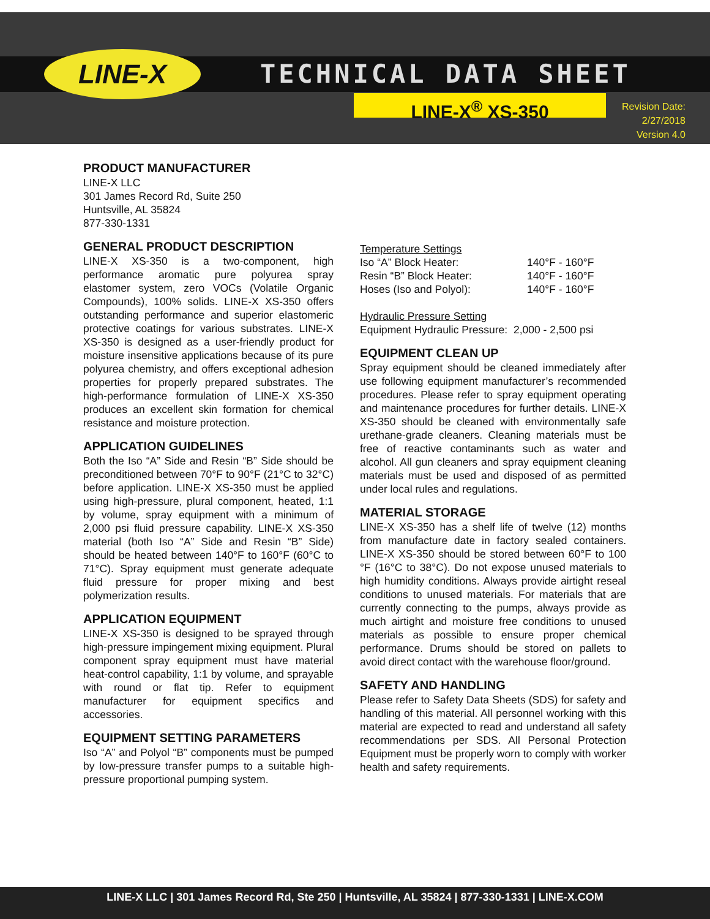LINE-X TECHNICAL DATA SHEET
LINE-X<sup>®</sup> XS-350
Revision Date:
2/27/2018
Version 4.0
PRODUCT MANUFACTURER
LINE-X LLC
301 James Record Rd, Suite 250
Huntsville, AL 35824
877-330-1331
GENERAL PRODUCT DESCRIPTION
LINE-X XS-350 is a two-component, high performance aromatic pure polyurea spray elastomer system, zero VOCs (Volatile Organic Compounds), 100% solids. LINE-X XS-350 offers outstanding performance and superior elastomeric protective coatings for various substrates. LINE-X XS-350 is designed as a user-friendly product for moisture insensitive applications because of its pure polyurea chemistry, and offers exceptional adhesion properties for properly prepared substrates. The high-performance formulation of LINE-X XS-350 produces an excellent skin formation for chemical resistance and moisture protection.
APPLICATION GUIDELINES
Both the Iso “A” Side and Resin “B” Side should be preconditioned between 70°F to 90°F (21°C to 32°C) before application. LINE-X XS-350 must be applied using high-pressure, plural component, heated, 1:1 by volume, spray equipment with a minimum of 2,000 psi fluid pressure capability. LINE-X XS-350 material (both Iso “A” Side and Resin “B” Side) should be heated between 140°F to 160°F (60°C to 71°C). Spray equipment must generate adequate fluid pressure for proper mixing and best polymerization results.
APPLICATION EQUIPMENT
LINE-X XS-350 is designed to be sprayed through high-pressure impingement mixing equipment. Plural component spray equipment must have material heat-control capability, 1:1 by volume, and sprayable with round or flat tip. Refer to equipment manufacturer for equipment specifics and accessories.
EQUIPMENT SETTING PARAMETERS
Iso “A” and Polyol “B” components must be pumped by low-pressure transfer pumps to a suitable high-pressure proportional pumping system.
Temperature Settings
Iso “A” Block Heater: 140°F - 160°F
Resin “B” Block Heater: 140°F - 160°F
Hoses (Iso and Polyol): 140°F - 160°F
Hydraulic Pressure Setting
Equipment Hydraulic Pressure: 2,000 - 2,500 psi
EQUIPMENT CLEAN UP
Spray equipment should be cleaned immediately after use following equipment manufacturer’s recommended procedures. Please refer to spray equipment operating and maintenance procedures for further details. LINE-X XS-350 should be cleaned with environmentally safe urethane-grade cleaners. Cleaning materials must be free of reactive contaminants such as water and alcohol. All gun cleaners and spray equipment cleaning materials must be used and disposed of as permitted under local rules and regulations.
MATERIAL STORAGE
LINE-X XS-350 has a shelf life of twelve (12) months from manufacture date in factory sealed containers. LINE-X XS-350 should be stored between 60°F to 100 °F (16°C to 38°C). Do not expose unused materials to high humidity conditions. Always provide airtight reseal conditions to unused materials. For materials that are currently connecting to the pumps, always provide as much airtight and moisture free conditions to unused materials as possible to ensure proper chemical performance. Drums should be stored on pallets to avoid direct contact with the warehouse floor/ground.
SAFETY AND HANDLING
Please refer to Safety Data Sheets (SDS) for safety and handling of this material. All personnel working with this material are expected to read and understand all safety recommendations per SDS. All Personal Protection Equipment must be properly worn to comply with worker health and safety requirements.
LINE-X LLC | 301 James Record Rd, Ste 250 | Huntsville, AL 35824 | 877-330-1331 | LINE-X.COM